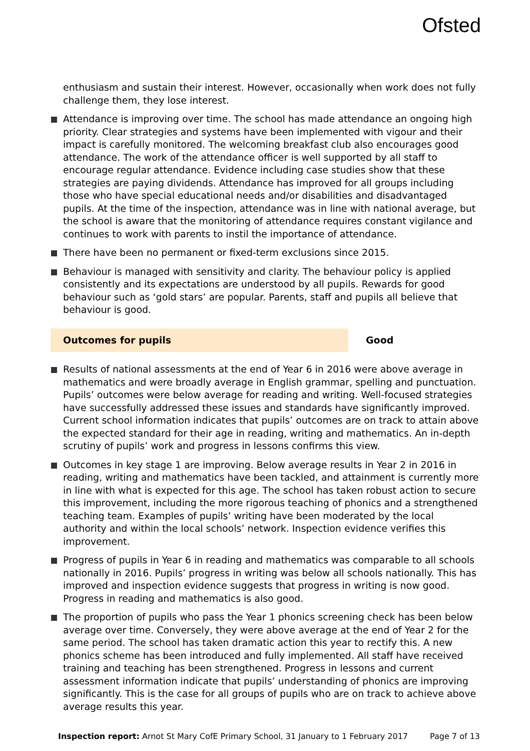Ofsted
enthusiasm and sustain their interest. However, occasionally when work does not fully challenge them, they lose interest.
Attendance is improving over time. The school has made attendance an ongoing high priority. Clear strategies and systems have been implemented with vigour and their impact is carefully monitored. The welcoming breakfast club also encourages good attendance. The work of the attendance officer is well supported by all staff to encourage regular attendance. Evidence including case studies show that these strategies are paying dividends. Attendance has improved for all groups including those who have special educational needs and/or disabilities and disadvantaged pupils. At the time of the inspection, attendance was in line with national average, but the school is aware that the monitoring of attendance requires constant vigilance and continues to work with parents to instil the importance of attendance.
There have been no permanent or fixed-term exclusions since 2015.
Behaviour is managed with sensitivity and clarity. The behaviour policy is applied consistently and its expectations are understood by all pupils. Rewards for good behaviour such as ‘gold stars’ are popular. Parents, staff and pupils all believe that behaviour is good.
Outcomes for pupils Good
Results of national assessments at the end of Year 6 in 2016 were above average in mathematics and were broadly average in English grammar, spelling and punctuation. Pupils’ outcomes were below average for reading and writing. Well-focused strategies have successfully addressed these issues and standards have significantly improved. Current school information indicates that pupils’ outcomes are on track to attain above the expected standard for their age in reading, writing and mathematics. An in-depth scrutiny of pupils’ work and progress in lessons confirms this view.
Outcomes in key stage 1 are improving. Below average results in Year 2 in 2016 in reading, writing and mathematics have been tackled, and attainment is currently more in line with what is expected for this age. The school has taken robust action to secure this improvement, including the more rigorous teaching of phonics and a strengthened teaching team. Examples of pupils’ writing have been moderated by the local authority and within the local schools’ network. Inspection evidence verifies this improvement.
Progress of pupils in Year 6 in reading and mathematics was comparable to all schools nationally in 2016. Pupils’ progress in writing was below all schools nationally. This has improved and inspection evidence suggests that progress in writing is now good. Progress in reading and mathematics is also good.
The proportion of pupils who pass the Year 1 phonics screening check has been below average over time. Conversely, they were above average at the end of Year 2 for the same period. The school has taken dramatic action this year to rectify this. A new phonics scheme has been introduced and fully implemented. All staff have received training and teaching has been strengthened. Progress in lessons and current assessment information indicate that pupils’ understanding of phonics are improving significantly. This is the case for all groups of pupils who are on track to achieve above average results this year.
Inspection report: Arnot St Mary CofE Primary School, 31 January to 1 February 2017 Page 7 of 13